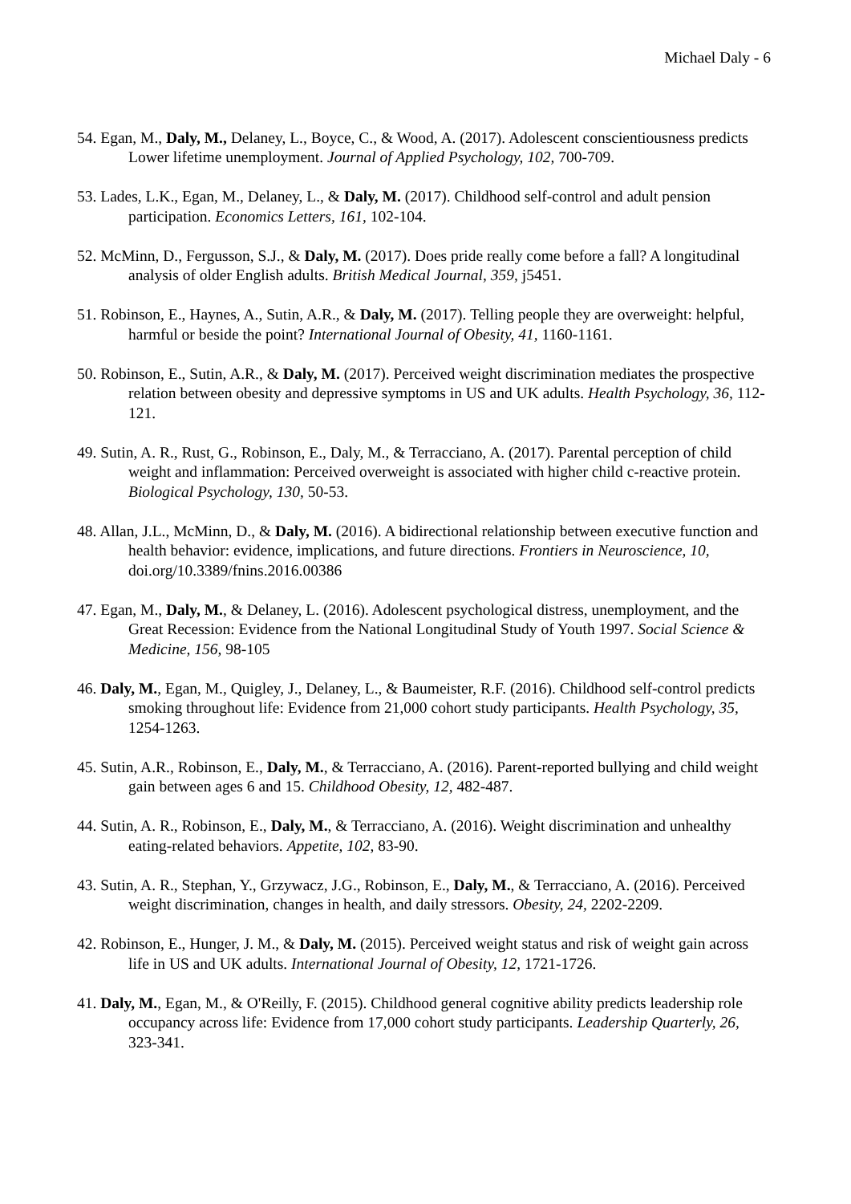Michael Daly - 6
54. Egan, M., Daly, M., Delaney, L., Boyce, C., & Wood, A. (2017). Adolescent conscientiousness predicts Lower lifetime unemployment. Journal of Applied Psychology, 102, 700-709.
53. Lades, L.K., Egan, M., Delaney, L., & Daly, M. (2017). Childhood self-control and adult pension participation. Economics Letters, 161, 102-104.
52. McMinn, D., Fergusson, S.J., & Daly, M. (2017). Does pride really come before a fall? A longitudinal analysis of older English adults. British Medical Journal, 359, j5451.
51. Robinson, E., Haynes, A., Sutin, A.R., & Daly, M. (2017). Telling people they are overweight: helpful, harmful or beside the point? International Journal of Obesity, 41, 1160-1161.
50. Robinson, E., Sutin, A.R., & Daly, M. (2017). Perceived weight discrimination mediates the prospective relation between obesity and depressive symptoms in US and UK adults. Health Psychology, 36, 112-121.
49. Sutin, A. R., Rust, G., Robinson, E., Daly, M., & Terracciano, A. (2017). Parental perception of child weight and inflammation: Perceived overweight is associated with higher child c-reactive protein. Biological Psychology, 130, 50-53.
48. Allan, J.L., McMinn, D., & Daly, M. (2016). A bidirectional relationship between executive function and health behavior: evidence, implications, and future directions. Frontiers in Neuroscience, 10, doi.org/10.3389/fnins.2016.00386
47. Egan, M., Daly, M., & Delaney, L. (2016). Adolescent psychological distress, unemployment, and the Great Recession: Evidence from the National Longitudinal Study of Youth 1997. Social Science & Medicine, 156, 98-105
46. Daly, M., Egan, M., Quigley, J., Delaney, L., & Baumeister, R.F. (2016). Childhood self-control predicts smoking throughout life: Evidence from 21,000 cohort study participants. Health Psychology, 35, 1254-1263.
45. Sutin, A.R., Robinson, E., Daly, M., & Terracciano, A. (2016). Parent-reported bullying and child weight gain between ages 6 and 15. Childhood Obesity, 12, 482-487.
44. Sutin, A. R., Robinson, E., Daly, M., & Terracciano, A. (2016). Weight discrimination and unhealthy eating-related behaviors. Appetite, 102, 83-90.
43. Sutin, A. R., Stephan, Y., Grzywacz, J.G., Robinson, E., Daly, M., & Terracciano, A. (2016). Perceived weight discrimination, changes in health, and daily stressors. Obesity, 24, 2202-2209.
42. Robinson, E., Hunger, J. M., & Daly, M. (2015). Perceived weight status and risk of weight gain across life in US and UK adults. International Journal of Obesity, 12, 1721-1726.
41. Daly, M., Egan, M., & O'Reilly, F. (2015). Childhood general cognitive ability predicts leadership role occupancy across life: Evidence from 17,000 cohort study participants. Leadership Quarterly, 26, 323-341.